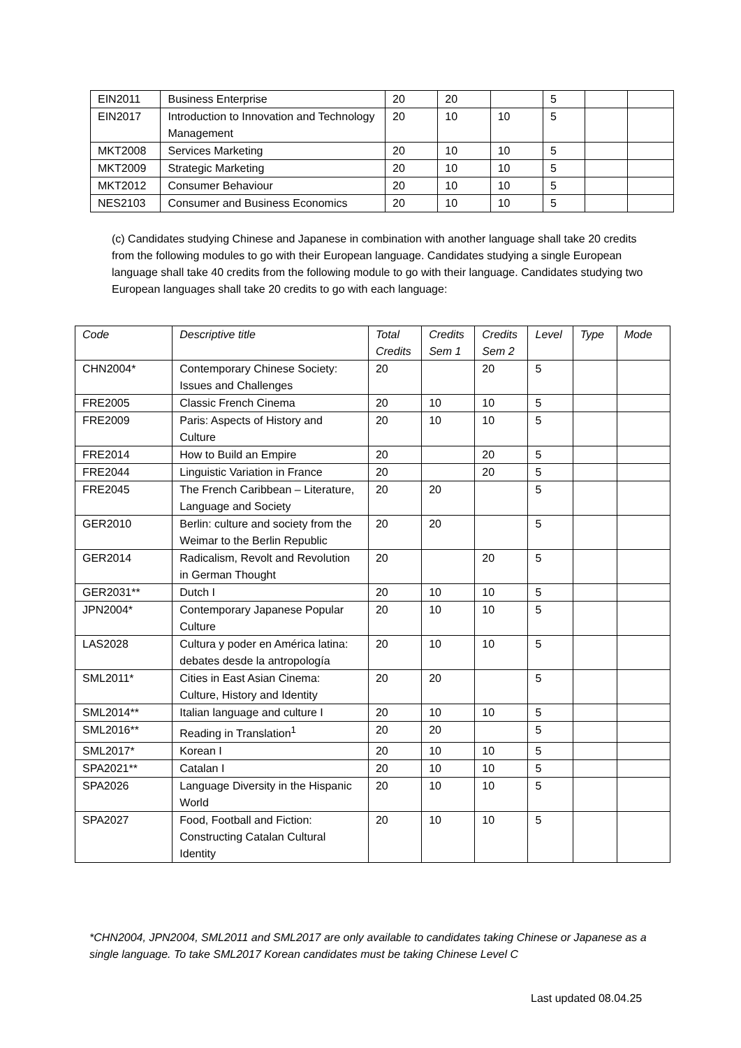| EIN2011 | Business Enterprise | 20 | 20 | | 5 | | |
| EIN2017 | Introduction to Innovation and Technology Management | 20 | 10 | 10 | 5 | | |
| MKT2008 | Services Marketing | 20 | 10 | 10 | 5 | | |
| MKT2009 | Strategic Marketing | 20 | 10 | 10 | 5 | | |
| MKT2012 | Consumer Behaviour | 20 | 10 | 10 | 5 | | |
| NES2103 | Consumer and Business Economics | 20 | 10 | 10 | 5 | | |
(c) Candidates studying Chinese and Japanese in combination with another language shall take 20 credits from the following modules to go with their European language. Candidates studying a single European language shall take 40 credits from the following module to go with their language. Candidates studying two European languages shall take 20 credits to go with each language:
| Code | Descriptive title | Total Credits | Credits Sem 1 | Credits Sem 2 | Level | Type | Mode |
| --- | --- | --- | --- | --- | --- | --- | --- |
| CHN2004* | Contemporary Chinese Society: Issues and Challenges | 20 | | 20 | 5 | | |
| FRE2005 | Classic French Cinema | 20 | 10 | 10 | 5 | | |
| FRE2009 | Paris: Aspects of History and Culture | 20 | 10 | 10 | 5 | | |
| FRE2014 | How to Build an Empire | 20 | | 20 | 5 | | |
| FRE2044 | Linguistic Variation in France | 20 | | 20 | 5 | | |
| FRE2045 | The French Caribbean – Literature, Language and Society | 20 | 20 | | 5 | | |
| GER2010 | Berlin: culture and society from the Weimar to the Berlin Republic | 20 | 20 | | 5 | | |
| GER2014 | Radicalism, Revolt and Revolution in German Thought | 20 | | 20 | 5 | | |
| GER2031** | Dutch I | 20 | 10 | 10 | 5 | | |
| JPN2004* | Contemporary Japanese Popular Culture | 20 | 10 | 10 | 5 | | |
| LAS2028 | Cultura y poder en América latina: debates desde la antropología | 20 | 10 | 10 | 5 | | |
| SML2011* | Cities in East Asian Cinema: Culture, History and Identity | 20 | 20 | | 5 | | |
| SML2014** | Italian language and culture I | 20 | 10 | 10 | 5 | | |
| SML2016** | Reading in Translation<sup>1</sup> | 20 | 20 | | 5 | | |
| SML2017* | Korean I | 20 | 10 | 10 | 5 | | |
| SPA2021** | Catalan I | 20 | 10 | 10 | 5 | | |
| SPA2026 | Language Diversity in the Hispanic World | 20 | 10 | 10 | 5 | | |
| SPA2027 | Food, Football and Fiction: Constructing Catalan Cultural Identity | 20 | 10 | 10 | 5 | | |
*CHN2004, JPN2004, SML2011 and SML2017 are only available to candidates taking Chinese or Japanese as a single language. To take SML2017 Korean candidates must be taking Chinese Level C
Last updated 08.04.25